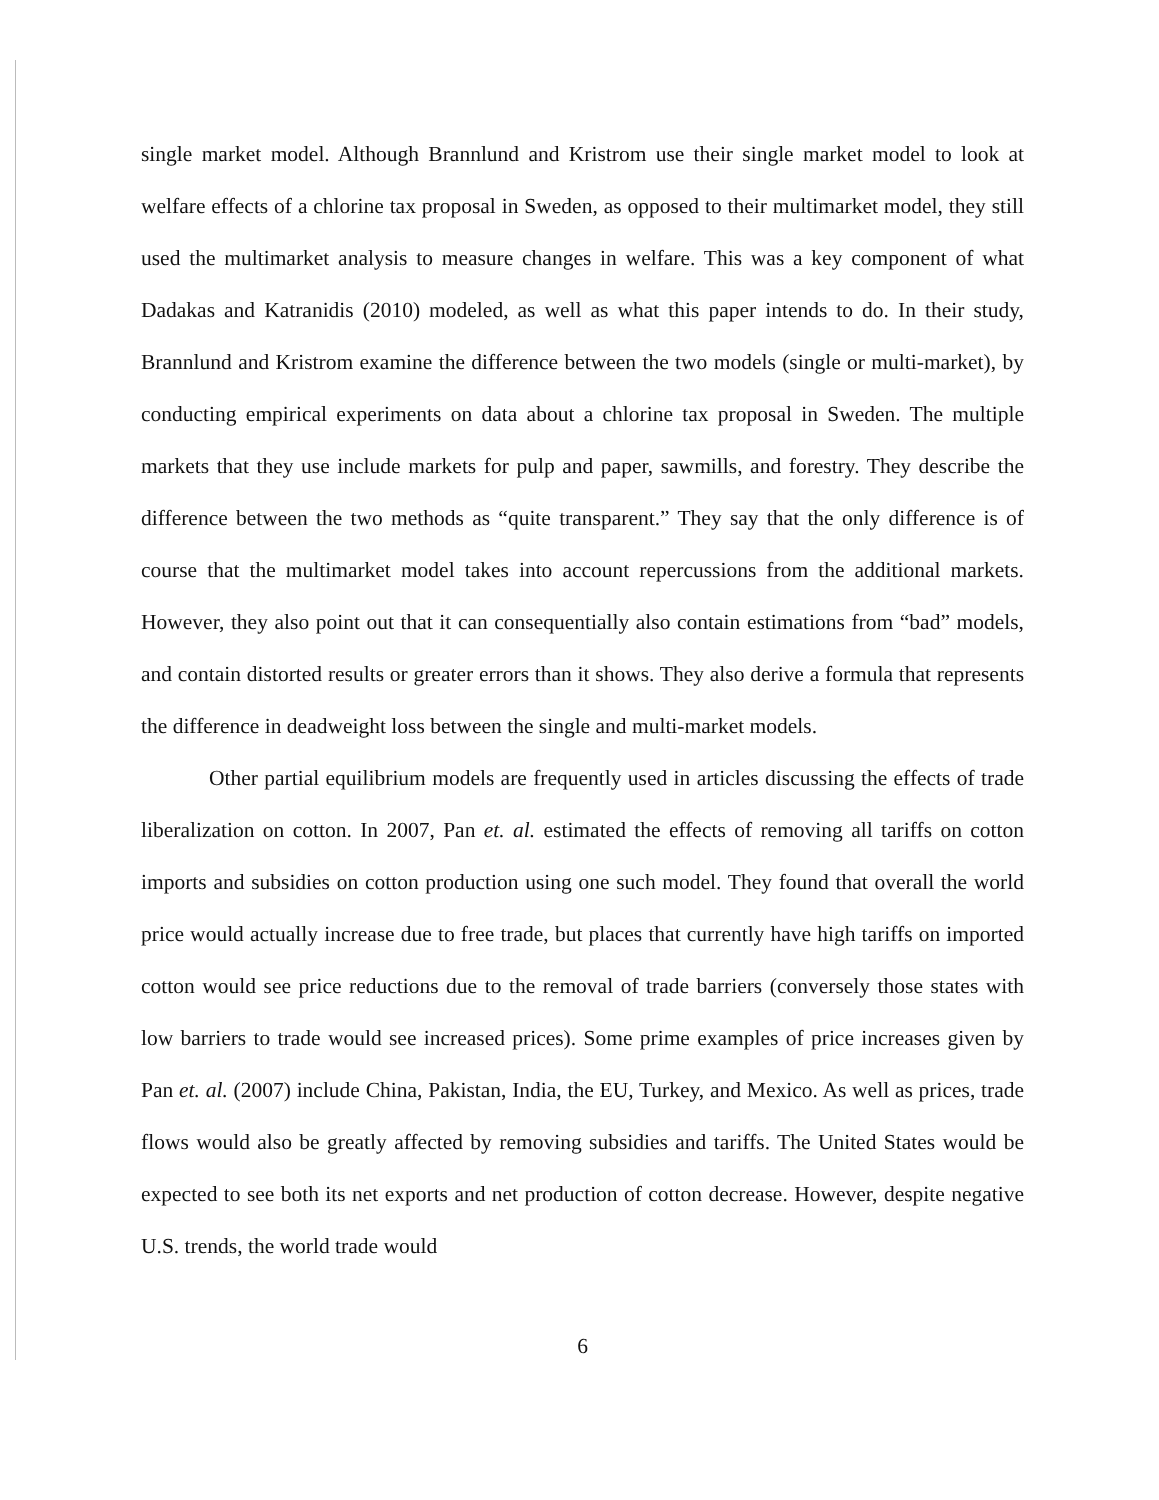single market model. Although Brannlund and Kristrom use their single market model to look at welfare effects of a chlorine tax proposal in Sweden, as opposed to their multimarket model, they still used the multimarket analysis to measure changes in welfare. This was a key component of what Dadakas and Katranidis (2010) modeled, as well as what this paper intends to do. In their study, Brannlund and Kristrom examine the difference between the two models (single or multi-market), by conducting empirical experiments on data about a chlorine tax proposal in Sweden. The multiple markets that they use include markets for pulp and paper, sawmills, and forestry. They describe the difference between the two methods as “quite transparent.” They say that the only difference is of course that the multimarket model takes into account repercussions from the additional markets. However, they also point out that it can consequentially also contain estimations from “bad” models, and contain distorted results or greater errors than it shows. They also derive a formula that represents the difference in deadweight loss between the single and multi-market models.
Other partial equilibrium models are frequently used in articles discussing the effects of trade liberalization on cotton. In 2007, Pan et. al. estimated the effects of removing all tariffs on cotton imports and subsidies on cotton production using one such model. They found that overall the world price would actually increase due to free trade, but places that currently have high tariffs on imported cotton would see price reductions due to the removal of trade barriers (conversely those states with low barriers to trade would see increased prices). Some prime examples of price increases given by Pan et. al. (2007) include China, Pakistan, India, the EU, Turkey, and Mexico. As well as prices, trade flows would also be greatly affected by removing subsidies and tariffs. The United States would be expected to see both its net exports and net production of cotton decrease. However, despite negative U.S. trends, the world trade would
6